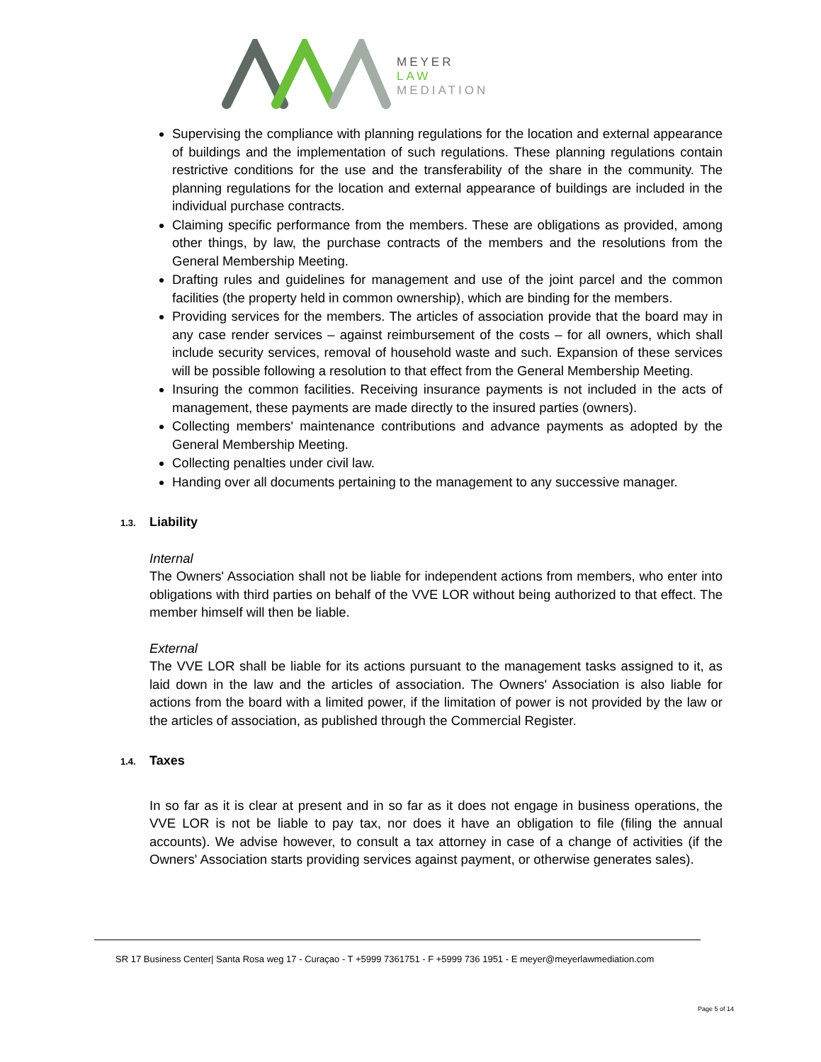MEYER
LAW
MEDIATION
Supervising the compliance with planning regulations for the location and external appearance of buildings and the implementation of such regulations. These planning regulations contain restrictive conditions for the use and the transferability of the share in the community. The planning regulations for the location and external appearance of buildings are included in the individual purchase contracts.
Claiming specific performance from the members. These are obligations as provided, among other things, by law, the purchase contracts of the members and the resolutions from the General Membership Meeting.
Drafting rules and guidelines for management and use of the joint parcel and the common facilities (the property held in common ownership), which are binding for the members.
Providing services for the members. The articles of association provide that the board may in any case render services – against reimbursement of the costs – for all owners, which shall include security services, removal of household waste and such. Expansion of these services will be possible following a resolution to that effect from the General Membership Meeting.
Insuring the common facilities. Receiving insurance payments is not included in the acts of management, these payments are made directly to the insured parties (owners).
Collecting members' maintenance contributions and advance payments as adopted by the General Membership Meeting.
Collecting penalties under civil law.
Handing over all documents pertaining to the management to any successive manager.
1.3. Liability
Internal
The Owners' Association shall not be liable for independent actions from members, who enter into obligations with third parties on behalf of the VVE LOR without being authorized to that effect. The member himself will then be liable.
External
The VVE LOR shall be liable for its actions pursuant to the management tasks assigned to it, as laid down in the law and the articles of association. The Owners' Association is also liable for actions from the board with a limited power, if the limitation of power is not provided by the law or the articles of association, as published through the Commercial Register.
1.4. Taxes
In so far as it is clear at present and in so far as it does not engage in business operations, the VVE LOR is not be liable to pay tax, nor does it have an obligation to file (filing the annual accounts). We advise however, to consult a tax attorney in case of a change of activities (if the Owners' Association starts providing services against payment, or otherwise generates sales).
SR 17 Business Center| Santa Rosa weg 17 - Curaçao - T +5999 7361751 - F +5999 736 1951 - E meyer@meyerlawmediation.com
Page 5 of 14